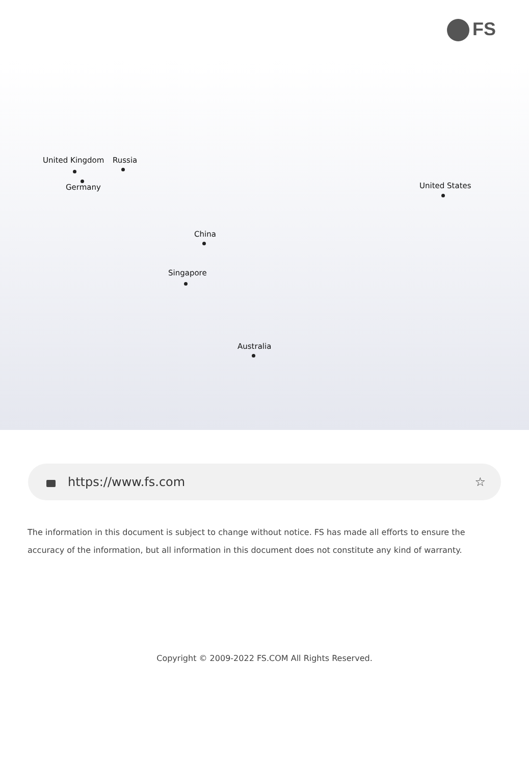FS
United Kingdom Russia
Germany United States
China
Singapore
Australia
https://www.fs.com ☆
The information in this document is subject to change without notice. FS has made all efforts to ensure the accuracy of the information, but all information in this document does not constitute any kind of warranty.
Copyright © 2009-2022 FS.COM All Rights Reserved.